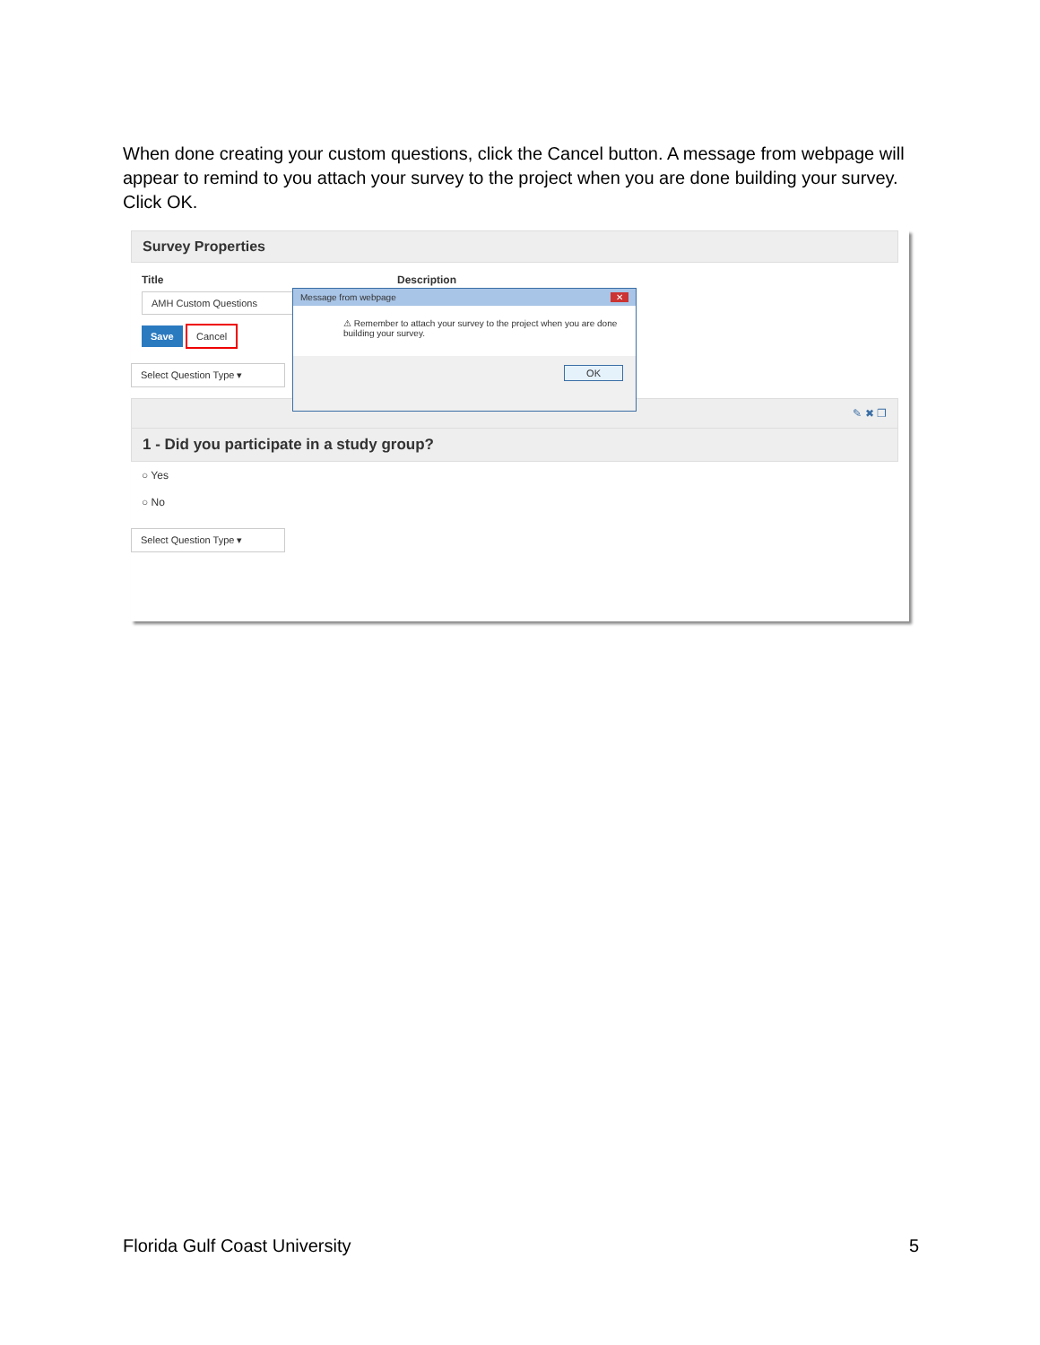When done creating your custom questions, click the Cancel button. A message from webpage will appear to remind to you attach your survey to the project when you are done building your survey. Click OK.
Survey Properties
Title Description
AMH Custom Questions
Save Cancel
Select Question Type ▾
✎ ✖ ❐
1 - Did you participate in a study group?
○ Yes
○ No
Select Question Type ▾
Message from webpage ✕
⚠ Remember to attach your survey to the project when you are done building your survey.
OK
Florida Gulf Coast University 5